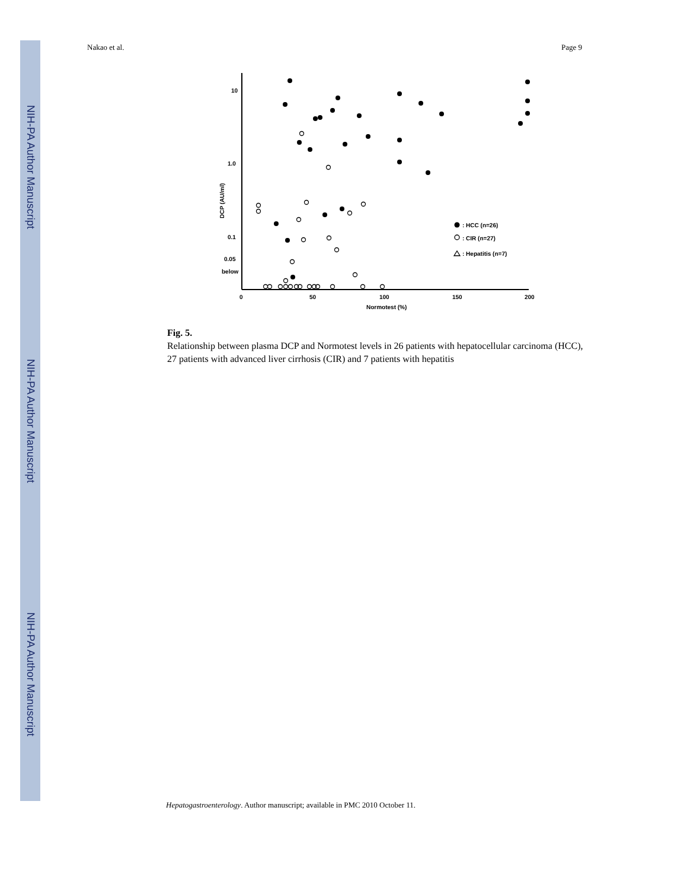NIH-PA Author Manuscript
NIH-PA Author Manuscript
NIH-PA Author Manuscript
Nakao et al. Page 9
10
1.0
0.1
0.05
below
0
50
100
150
200
Normotest (%)
DCP (AU/ml)
: HCC (n=26)
: CIR (n=27)
: Hepatitis (n=7)
Fig. 5.
Relationship between plasma DCP and Normotest levels in 26 patients with hepatocellular carcinoma (HCC), 27 patients with advanced liver cirrhosis (CIR) and 7 patients with hepatitis
Hepatogastroenterology. Author manuscript; available in PMC 2010 October 11.